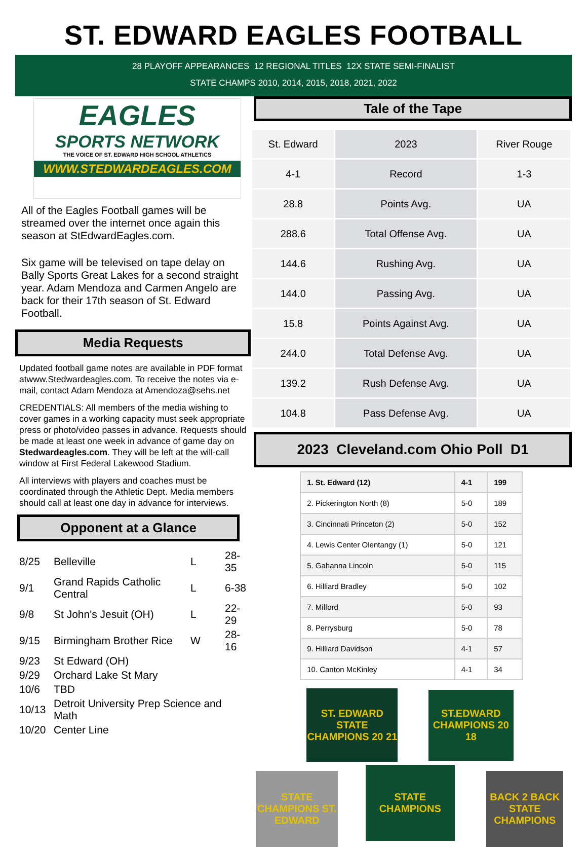ST. EDWARD EAGLES FOOTBALL
28 PLAYOFF APPEARANCES 12 REGIONAL TITLES 12X STATE SEMI-FINALIST
STATE CHAMPS 2010, 2014, 2015, 2018, 2021, 2022
EAGLES
SPORTS NETWORK
THE VOICE OF ST. EDWARD HIGH SCHOOL ATHLETICS
WWW.STEDWARDEAGLES.COM
All of the Eagles Football games will be streamed over the internet once again this season at StEdwardEagles.com.
Six game will be televised on tape delay on Bally Sports Great Lakes for a second straight year. Adam Mendoza and Carmen Angelo are back for their 17th season of St. Edward Football.
Media Requests
Updated football game notes are available in PDF format atwww.Stedwardeagles.com. To receive the notes via e-mail, contact Adam Mendoza at Amendoza@sehs.net
CREDENTIALS: All members of the media wishing to cover games in a working capacity must seek appropriate press or photo/video passes in advance. Requests should be made at least one week in advance of game day on Stedwardeagles.com. They will be left at the will-call window at First Federal Lakewood Stadium.
All interviews with players and coaches must be coordinated through the Athletic Dept. Media members should call at least one day in advance for interviews.
Opponent at a Glance
| 8/25 | Belleville | L | 28-35 |
| 9/1 | Grand Rapids Catholic Central | L | 6-38 |
| 9/8 | St John's Jesuit (OH) | L | 22-29 |
| 9/15 | Birmingham Brother Rice | W | 28-16 |
| 9/23 | St Edward (OH) | | |
| 9/29 | Orchard Lake St Mary | | |
| 10/6 | TBD | | |
| 10/13 | Detroit University Prep Science and Math | | |
| 10/20 | Center Line | | |
Tale of the Tape
| St. Edward | 2023 | River Rouge |
| 4-1 | Record | 1-3 |
| 28.8 | Points Avg. | UA |
| 288.6 | Total Offense Avg. | UA |
| 144.6 | Rushing Avg. | UA |
| 144.0 | Passing Avg. | UA |
| 15.8 | Points Against Avg. | UA |
| 244.0 | Total Defense Avg. | UA |
| 139.2 | Rush Defense Avg. | UA |
| 104.8 | Pass Defense Avg. | UA |
2023 Cleveland.com Ohio Poll D1
| 1. St. Edward (12) | 4-1 | 199 |
| 2. Pickerington North (8) | 5-0 | 189 |
| 3. Cincinnati Princeton (2) | 5-0 | 152 |
| 4. Lewis Center Olentangy (1) | 5-0 | 121 |
| 5. Gahanna Lincoln | 5-0 | 115 |
| 6. Hilliard Bradley | 5-0 | 102 |
| 7. Milford | 5-0 | 93 |
| 8. Perrysburg | 5-0 | 78 |
| 9. Hilliard Davidson | 4-1 | 57 |
| 10. Canton McKinley | 4-1 | 34 |
ST. EDWARD STATE CHAMPIONS 20 21 ST.EDWARD CHAMPIONS 20 18
STATE CHAMPIONS ST. EDWARD STATE CHAMPIONS BACK 2 BACK STATE CHAMPIONS